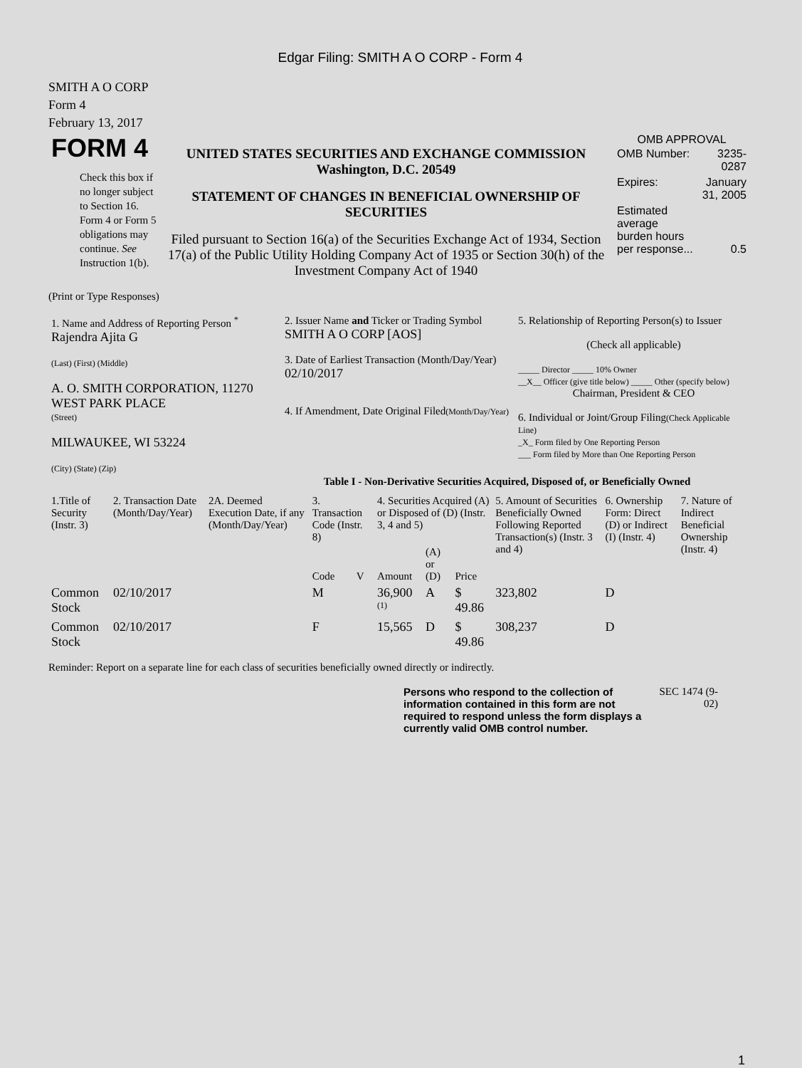Edgar Filing: SMITH A O CORP - Form 4
SMITH A O CORP
Form 4
February 13, 2017
| FORM 4 Check this box if no longer subject to Section 16. Form 4 or Form 5 obligations may continue. See Instruction 1(b). | UNITED STATES SECURITIES AND EXCHANGE COMMISSION Washington, D.C. 20549 STATEMENT OF CHANGES IN BENEFICIAL OWNERSHIP OF SECURITIES Filed pursuant to Section 16(a) of the Securities Exchange Act of 1934, Section 17(a) of the Public Utility Holding Company Act of 1935 or Section 30(h) of the Investment Company Act of 1940 | OMB APPROVAL / OMB Number: / 3235-0287 / / Expires: / January 31, 2005 / / Estimated average burden hours per response... / 0.5 / |
(Print or Type Responses)
| 1. Name and Address of Reporting Person <sup>*</sup> Rajendra Ajita G (Last) (First) (Middle) A. O. SMITH CORPORATION, 11270 WEST PARK PLACE (Street) MILWAUKEE, WI 53224 (City) (State) (Zip) | 2. Issuer Name and Ticker or Trading Symbol SMITH A O CORP [AOS] 3. Date of Earliest Transaction (Month/Day/Year) 02/10/2017 4. If Amendment, Date Original Filed (Month/Day/Year) | 5. Relationship of Reporting Person(s) to Issuer (Check all applicable) _____ Director _____ 10% Owner __X__ Officer (give title below) _____ Other (specify below) Chairman, President & CEO 6. Individual or Joint/Group Filing (Check Applicable Line) _X_ Form filed by One Reporting Person ___ Form filed by More than One Reporting Person |
Table I - Non-Derivative Securities Acquired, Disposed of, or Beneficially Owned
| 1.Title of Security (Instr. 3) | 2. Transaction Date (Month/Day/Year) | 2A. Deemed Execution Date, if any (Month/Day/Year) | 3. Transaction Code (Instr. 8) | | 4. Securities Acquired (A) or Disposed of (D) (Instr. 3, 4 and 5) | | | 5. Amount of Securities Beneficially Owned Following Reported Transaction(s) (Instr. 3 and 4) | 6. Ownership Form: Direct (D) or Indirect (I) (Instr. 4) | 7. Nature of Indirect Beneficial Ownership (Instr. 4) |
| --- | --- | --- | --- | --- | --- | --- | --- | --- | --- | --- |
| | | | Code | V | Amount | (A) or (D) | Price | | | |
| Common Stock | 02/10/2017 | | M | | 36,900 <sup>(1)</sup> | A | $ 49.86 | 323,802 | D | |
| Common Stock | 02/10/2017 | | F | | 15,565 | D | $ 49.86 | 308,237 | D | |
Reminder: Report on a separate line for each class of securities beneficially owned directly or indirectly.
| Persons who respond to the collection of information contained in this form are not required to respond unless the form displays a currently valid OMB control number. | SEC 1474 (9-02) |
1